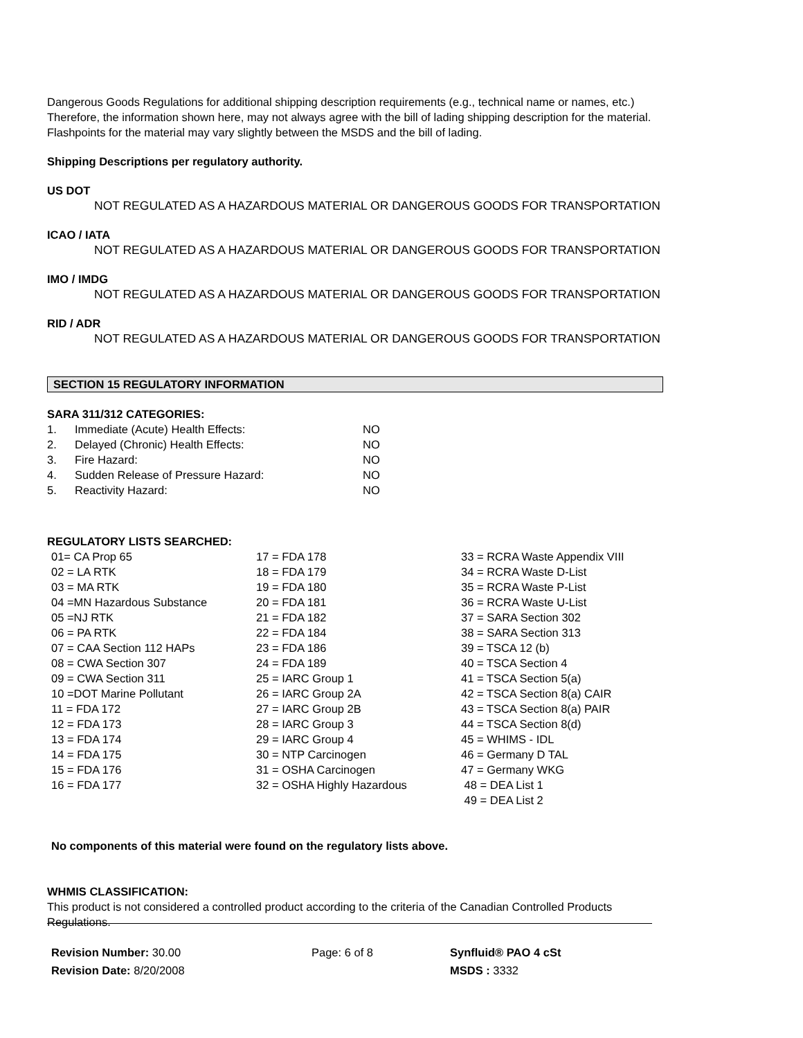Dangerous Goods Regulations for additional shipping description requirements (e.g., technical name or names, etc.)
Therefore, the information shown here, may not always agree with the bill of lading shipping description for the material.
Flashpoints for the material may vary slightly between the MSDS and the bill of lading.
Shipping Descriptions per regulatory authority.
US DOT
NOT REGULATED AS A HAZARDOUS MATERIAL OR DANGEROUS GOODS FOR TRANSPORTATION
ICAO / IATA
NOT REGULATED AS A HAZARDOUS MATERIAL OR DANGEROUS GOODS FOR TRANSPORTATION
IMO / IMDG
NOT REGULATED AS A HAZARDOUS MATERIAL OR DANGEROUS GOODS FOR TRANSPORTATION
RID / ADR
NOT REGULATED AS A HAZARDOUS MATERIAL OR DANGEROUS GOODS FOR TRANSPORTATION
SECTION 15 REGULATORY INFORMATION
SARA 311/312 CATEGORIES:
| 1. | Immediate (Acute) Health Effects: | NO |
| 2. | Delayed (Chronic) Health Effects: | NO |
| 3. | Fire Hazard: | NO |
| 4. | Sudden Release of Pressure Hazard: | NO |
| 5. | Reactivity Hazard: | NO |
REGULATORY LISTS SEARCHED:
| 01= CA Prop 65 | 17 = FDA 178 | 33 = RCRA Waste Appendix VIII |
| 02 = LA RTK | 18 = FDA 179 | 34 = RCRA Waste D-List |
| 03 = MA RTK | 19 = FDA 180 | 35 = RCRA Waste P-List |
| 04 =MN Hazardous Substance | 20 = FDA 181 | 36 = RCRA Waste U-List |
| 05 =NJ RTK | 21 = FDA 182 | 37 = SARA Section 302 |
| 06 = PA RTK | 22 = FDA 184 | 38 = SARA Section 313 |
| 07 = CAA Section 112 HAPs | 23 = FDA 186 | 39 = TSCA 12 (b) |
| 08 = CWA Section 307 | 24 = FDA 189 | 40 = TSCA Section 4 |
| 09 = CWA Section 311 | 25 = IARC Group 1 | 41 = TSCA Section 5(a) |
| 10 =DOT Marine Pollutant | 26 = IARC Group 2A | 42 = TSCA Section 8(a) CAIR |
| 11 = FDA 172 | 27 = IARC Group 2B | 43 = TSCA Section 8(a) PAIR |
| 12 = FDA 173 | 28 = IARC Group 3 | 44 = TSCA Section 8(d) |
| 13 = FDA 174 | 29 = IARC Group 4 | 45 = WHIMS - IDL |
| 14 = FDA 175 | 30 = NTP Carcinogen | 46 = Germany D TAL |
| 15 = FDA 176 | 31 = OSHA Carcinogen | 47 = Germany WKG |
| 16 = FDA 177 | 32 = OSHA Highly Hazardous | 48 = DEA List 1 |
| | | 49 = DEA List 2 |
No components of this material were found on the regulatory lists above.
WHMIS CLASSIFICATION:
This product is not considered a controlled product according to the criteria of the Canadian Controlled Products
Regulations.
Revision Number: 30.00
Revision Date: 8/20/2008
Page: 6 of 8 Synfluid® PAO 4 cSt
MSDS : 3332